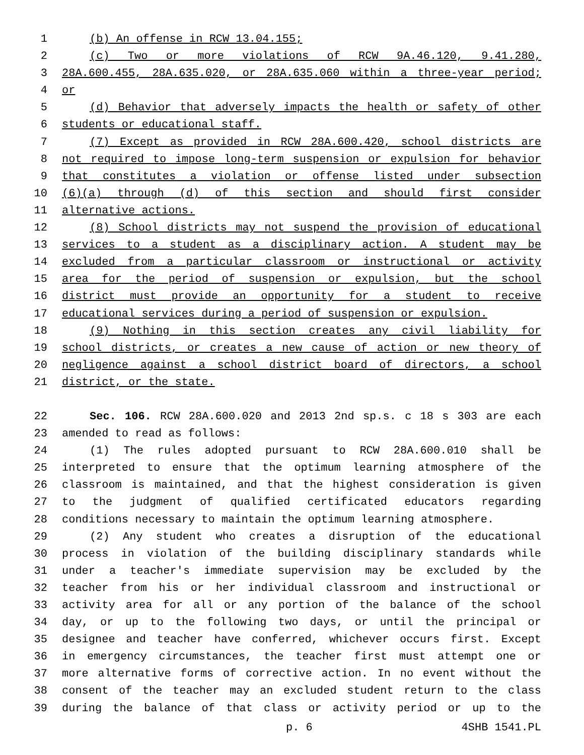1 (b) An offense in RCW 13.04.155;
2 (c) Two or more violations of RCW 9A.46.120, 9.41.280,
3 28A.600.455, 28A.635.020, or 28A.635.060 within a three-year period;
4 or
5 (d) Behavior that adversely impacts the health or safety of other
6 students or educational staff.
7 (7) Except as provided in RCW 28A.600.420, school districts are
8 not required to impose long-term suspension or expulsion for behavior
9 that constitutes a violation or offense listed under subsection
10 (6)(a) through (d) of this section and should first consider
11 alternative actions.
12 (8) School districts may not suspend the provision of educational
13 services to a student as a disciplinary action. A student may be
14 excluded from a particular classroom or instructional or activity
15 area for the period of suspension or expulsion, but the school
16 district must provide an opportunity for a student to receive
17 educational services during a period of suspension or expulsion.
18 (9) Nothing in this section creates any civil liability for
19 school districts, or creates a new cause of action or new theory of
20 negligence against a school district board of directors, a school
21 district, or the state.
22 Sec. 106. RCW 28A.600.020 and 2013 2nd sp.s. c 18 s 303 are each
23 amended to read as follows:
24 (1) The rules adopted pursuant to RCW 28A.600.010 shall be
25 interpreted to ensure that the optimum learning atmosphere of the
26 classroom is maintained, and that the highest consideration is given
27 to the judgment of qualified certificated educators regarding
28 conditions necessary to maintain the optimum learning atmosphere.
29 (2) Any student who creates a disruption of the educational
30 process in violation of the building disciplinary standards while
31 under a teacher's immediate supervision may be excluded by the
32 teacher from his or her individual classroom and instructional or
33 activity area for all or any portion of the balance of the school
34 day, or up to the following two days, or until the principal or
35 designee and teacher have conferred, whichever occurs first. Except
36 in emergency circumstances, the teacher first must attempt one or
37 more alternative forms of corrective action. In no event without the
38 consent of the teacher may an excluded student return to the class
39 during the balance of that class or activity period or up to the
p. 6 4SHB 1541.PL